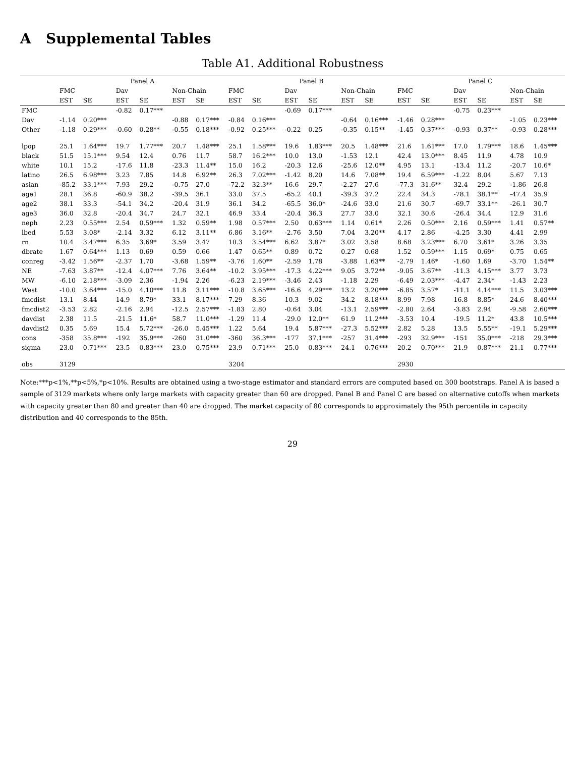A Supplemental Tables
Table A1. Additional Robustness
| | Panel A | | | | | | Panel B | | | | | | Panel C | | | | | |
| --- | --- | --- | --- | --- | --- | --- | --- | --- | --- | --- | --- | --- | --- | --- | --- | --- | --- | --- |
| | FMC | | Dav | | Non-Chain | | FMC | | Dav | | Non-Chain | | FMC | | Dav | | Non-Chain | |
| | EST | SE | EST | SE | EST | SE | EST | SE | EST | SE | EST | SE | EST | SE | EST | SE | EST | SE |
| FMC | | | -0.82 | 0.17*** | | | | | -0.69 | 0.17*** | | | | | -0.75 | 0.23*** | | |
| Dav | -1.14 | 0.20*** | | | -0.88 | 0.17*** | -0.84 | 0.16*** | | | -0.64 | 0.16*** | -1.46 | 0.28*** | | | -1.05 | 0.23*** |
| Other | -1.18 | 0.29*** | -0.60 | 0.28** | -0.55 | 0.18*** | -0.92 | 0.25*** | -0.22 | 0.25 | -0.35 | 0.15** | -1.45 | 0.37*** | -0.93 | 0.37** | -0.93 | 0.28*** |
| lpop | 25.1 | 1.64*** | 19.7 | 1.77*** | 20.7 | 1.48*** | 25.1 | 1.58*** | 19.6 | 1.83*** | 20.5 | 1.48*** | 21.6 | 1.61*** | 17.0 | 1.79*** | 18.6 | 1.45*** |
| black | 51.5 | 15.1*** | 9.54 | 12.4 | 0.76 | 11.7 | 58.7 | 16.2*** | 10.0 | 13.0 | -1.53 | 12.1 | 42.4 | 13.0*** | 8.45 | 11.9 | 4.78 | 10.9 |
| white | 10.1 | 15.2 | -17.6 | 11.8 | -23.3 | 11.4** | 15.0 | 16.2 | -20.3 | 12.6 | -25.6 | 12.0** | 4.95 | 13.1 | -13.4 | 11.2 | -20.7 | 10.6* |
| latino | 26.5 | 6.98*** | 3.23 | 7.85 | 14.8 | 6.92** | 26.3 | 7.02*** | -1.42 | 8.20 | 14.6 | 7.08** | 19.4 | 6.59*** | -1.22 | 8.04 | 5.67 | 7.13 |
| asian | -85.2 | 33.1*** | 7.93 | 29.2 | -0.75 | 27.0 | -72.2 | 32.3** | 16.6 | 29.7 | -2.27 | 27.6 | -77.3 | 31.6** | 32.4 | 29.2 | -1.86 | 26.8 |
| age1 | 28.1 | 36.8 | -60.9 | 38.2 | -39.5 | 36.1 | 33.0 | 37.5 | -65.2 | 40.1 | -39.3 | 37.2 | 22.4 | 34.3 | -78.1 | 38.1** | -47.4 | 35.9 |
| age2 | 38.1 | 33.3 | -54.1 | 34.2 | -20.4 | 31.9 | 36.1 | 34.2 | -65.5 | 36.0* | -24.6 | 33.0 | 21.6 | 30.7 | -69.7 | 33.1** | -26.1 | 30.7 |
| age3 | 36.0 | 32.8 | -20.4 | 34.7 | 24.7 | 32.1 | 46.9 | 33.4 | -20.4 | 36.3 | 27.7 | 33.0 | 32.1 | 30.6 | -26.4 | 34.4 | 12.9 | 31.6 |
| neph | 2.23 | 0.55*** | 2.54 | 0.59*** | 1.32 | 0.59** | 1.98 | 0.57*** | 2.50 | 0.63*** | 1.14 | 0.61* | 2.26 | 0.50*** | 2.16 | 0.59*** | 1.41 | 0.57** |
| lbed | 5.53 | 3.08* | -2.14 | 3.32 | 6.12 | 3.11** | 6.86 | 3.16** | -2.76 | 3.50 | 7.04 | 3.20** | 4.17 | 2.86 | -4.25 | 3.30 | 4.41 | 2.99 |
| rn | 10.4 | 3.47*** | 6.35 | 3.69* | 3.59 | 3.47 | 10.3 | 3.54*** | 6.62 | 3.87* | 3.02 | 3.58 | 8.68 | 3.23*** | 6.70 | 3.61* | 3.26 | 3.35 |
| dbrate | 1.67 | 0.64*** | 1.13 | 0.69 | 0.59 | 0.66 | 1.47 | 0.65** | 0.89 | 0.72 | 0.27 | 0.68 | 1.52 | 0.59*** | 1.15 | 0.69* | 0.75 | 0.65 |
| conreg | -3.42 | 1.56** | -2.37 | 1.70 | -3.68 | 1.59** | -3.76 | 1.60** | -2.59 | 1.78 | -3.88 | 1.63** | -2.79 | 1.46* | -1.60 | 1.69 | -3.70 | 1.54** |
| NE | -7.63 | 3.87** | -12.4 | 4.07*** | 7.76 | 3.64** | -10.2 | 3.95*** | -17.3 | 4.22*** | 9.05 | 3.72** | -9.05 | 3.67** | -11.3 | 4.15*** | 3.77 | 3.73 |
| MW | -6.10 | 2.18*** | -3.09 | 2.36 | -1.94 | 2.26 | -6.23 | 2.19*** | -3.46 | 2.43 | -1.18 | 2.29 | -6.49 | 2.03*** | -4.47 | 2.34* | -1.43 | 2.23 |
| West | -10.0 | 3.64*** | -15.0 | 4.10*** | 11.8 | 3.11*** | -10.8 | 3.65*** | -16.6 | 4.29*** | 13.2 | 3.20*** | -6.85 | 3.57* | -11.1 | 4.14*** | 11.5 | 3.03*** |
| fmcdist | 13.1 | 8.44 | 14.9 | 8.79* | 33.1 | 8.17*** | 7.29 | 8.36 | 10.3 | 9.02 | 34.2 | 8.18*** | 8.99 | 7.98 | 16.8 | 8.85* | 24.6 | 8.40*** |
| fmcdist2 | -3.53 | 2.82 | -2.16 | 2.94 | -12.5 | 2.57*** | -1.83 | 2.80 | -0.64 | 3.04 | -13.1 | 2.59*** | -2.80 | 2.64 | -3.83 | 2.94 | -9.58 | 2.60*** |
| davdist | 2.38 | 11.5 | -21.5 | 11.6* | 58.7 | 11.0*** | -1.29 | 11.4 | -29.0 | 12.0** | 61.9 | 11.2*** | -3.53 | 10.4 | -19.5 | 11.2* | 43.8 | 10.5*** |
| davdist2 | 0.35 | 5.69 | 15.4 | 5.72*** | -26.0 | 5.45*** | 1.22 | 5.64 | 19.4 | 5.87*** | -27.3 | 5.52*** | 2.82 | 5.28 | 13.5 | 5.55** | -19.1 | 5.29*** |
| cons | -358 | 35.8*** | -192 | 35.9*** | -260 | 31.0*** | -360 | 36.3*** | -177 | 37.1*** | -257 | 31.4*** | -293 | 32.9*** | -151 | 35.0*** | -218 | 29.3*** |
| sigma | 23.0 | 0.71*** | 23.5 | 0.83*** | 23.0 | 0.75*** | 23.9 | 0.71*** | 25.0 | 0.83*** | 24.1 | 0.76*** | 20.2 | 0.70*** | 21.9 | 0.87*** | 21.1 | 0.77*** |
| obs | 3129 | | | | | | 3204 | | | | | | 2930 | | | | | |
Note:***p<1%,**p<5%,*p<10%. Results are obtained using a two-stage estimator and standard errors are computed based on 300 bootstraps. Panel A is based a sample of 3129 markets where only large markets with capacity greater than 60 are dropped. Panel B and Panel C are based on alternative cutoffs when markets with capacity greater than 80 and greater than 40 are dropped. The market capacity of 80 corresponds to approximately the 95th percentile in capacity distribution and 40 corresponds to the 85th.
29